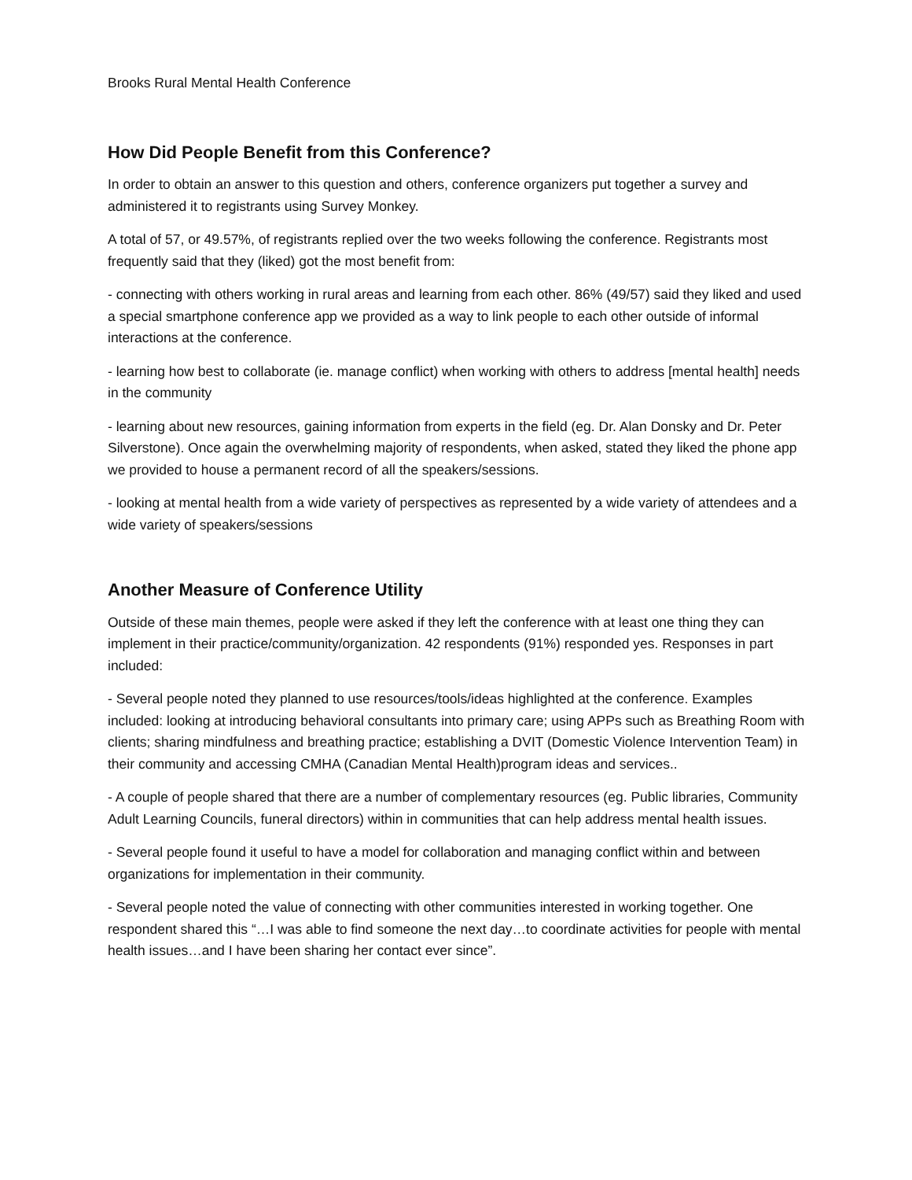Brooks Rural Mental Health Conference
How Did People Benefit from this Conference?
In order to obtain an answer to this question and others, conference organizers put together a survey and administered it to registrants using Survey Monkey.
A total of 57, or 49.57%, of registrants replied over the two weeks following the conference. Registrants most frequently said that they (liked) got the most benefit from:
- connecting with others working in rural areas and learning from each other. 86% (49/57) said they liked and used a special smartphone conference app we provided as a way to link people to each other outside of informal interactions at the conference.
- learning how best to collaborate (ie. manage conflict) when working with others to address [mental health] needs in the community
- learning about new resources, gaining information from experts in the field (eg. Dr. Alan Donsky and Dr. Peter Silverstone). Once again the overwhelming majority of respondents, when asked, stated they liked the phone app we provided to house a permanent record of all the speakers/sessions.
- looking at mental health from a wide variety of perspectives as represented by a wide variety of attendees and a wide variety of speakers/sessions
Another Measure of Conference Utility
Outside of these main themes, people were asked if they left the conference with at least one thing they can implement in their practice/community/organization. 42 respondents (91%) responded yes. Responses in part included:
- Several people noted they planned to use resources/tools/ideas highlighted at the conference. Examples included: looking at introducing behavioral consultants into primary care; using APPs such as Breathing Room with clients; sharing mindfulness and breathing practice; establishing a DVIT (Domestic Violence Intervention Team) in their community and accessing CMHA (Canadian Mental Health)program ideas and services..
- A couple of people shared that there are a number of complementary resources (eg. Public libraries, Community Adult Learning Councils, funeral directors) within in communities that can help address mental health issues.
- Several people found it useful to have a model for collaboration and managing conflict within and between organizations for implementation in their community.
- Several people noted the value of connecting with other communities interested in working together. One respondent shared this “…I was able to find someone the next day…to coordinate activities for people with mental health issues…and I have been sharing her contact ever since”.